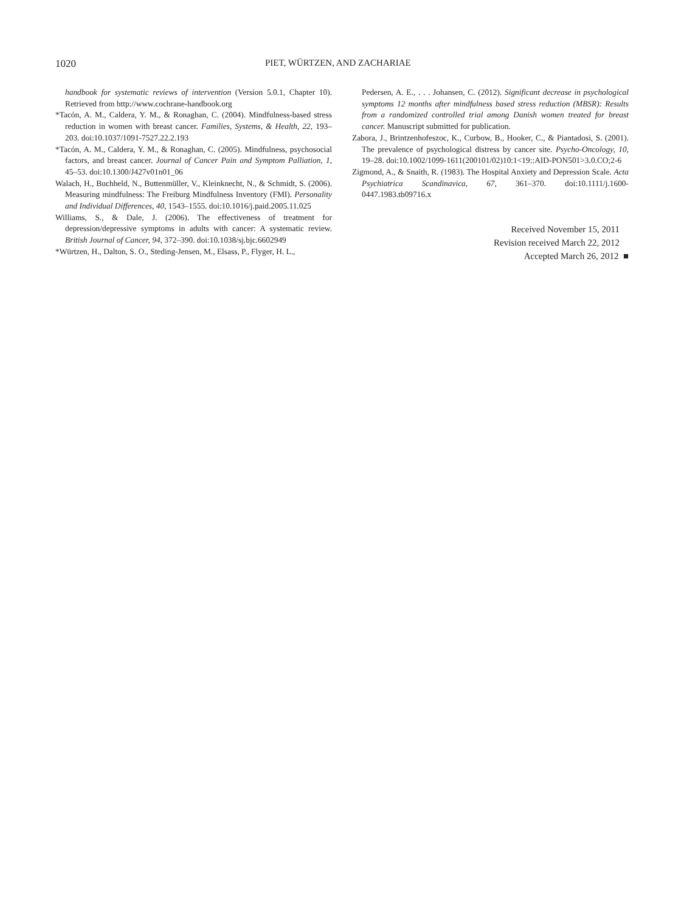1020 PIET, WÜRTZEN, AND ZACHARIAE
handbook for systematic reviews of intervention (Version 5.0.1, Chapter 10). Retrieved from http://www.cochrane-handbook.org
*Tacón, A. M., Caldera, Y. M., & Ronaghan, C. (2004). Mindfulness-based stress reduction in women with breast cancer. Families, Systems, & Health, 22, 193–203. doi:10.1037/1091-7527.22.2.193
*Tacón, A. M., Caldera, Y. M., & Ronaghan, C. (2005). Mindfulness, psychosocial factors, and breast cancer. Journal of Cancer Pain and Symptom Palliation, 1, 45–53. doi:10.1300/J427v01n01_06
Walach, H., Buchheld, N., Buttenmüller, V., Kleinknecht, N., & Schmidt, S. (2006). Measuring mindfulness: The Freiburg Mindfulness Inventory (FMI). Personality and Individual Differences, 40, 1543–1555. doi:10.1016/j.paid.2005.11.025
Williams, S., & Dale, J. (2006). The effectiveness of treatment for depression/depressive symptoms in adults with cancer: A systematic review. British Journal of Cancer, 94, 372–390. doi:10.1038/sj.bjc.6602949
*Würtzen, H., Dalton, S. O., Steding-Jensen, M., Elsass, P., Flyger, H. L.,
Pedersen, A. E., . . . Johansen, C. (2012). Significant decrease in psychological symptoms 12 months after mindfulness based stress reduction (MBSR): Results from a randomized controlled trial among Danish women treated for breast cancer. Manuscript submitted for publication.
Zabora, J., Brintzenhofeszoc, K., Curbow, B., Hooker, C., & Piantadosi, S. (2001). The prevalence of psychological distress by cancer site. Psycho-Oncology, 10, 19–28. doi:10.1002/1099-1611(200101/02)10:1<19::AID-PON501>3.0.CO;2-6
Zigmond, A., & Snaith, R. (1983). The Hospital Anxiety and Depression Scale. Acta Psychiatrica Scandinavica, 67, 361–370. doi:10.1111/j.1600-0447.1983.tb09716.x
Received November 15, 2011
Revision received March 22, 2012
Accepted March 26, 2012 ■